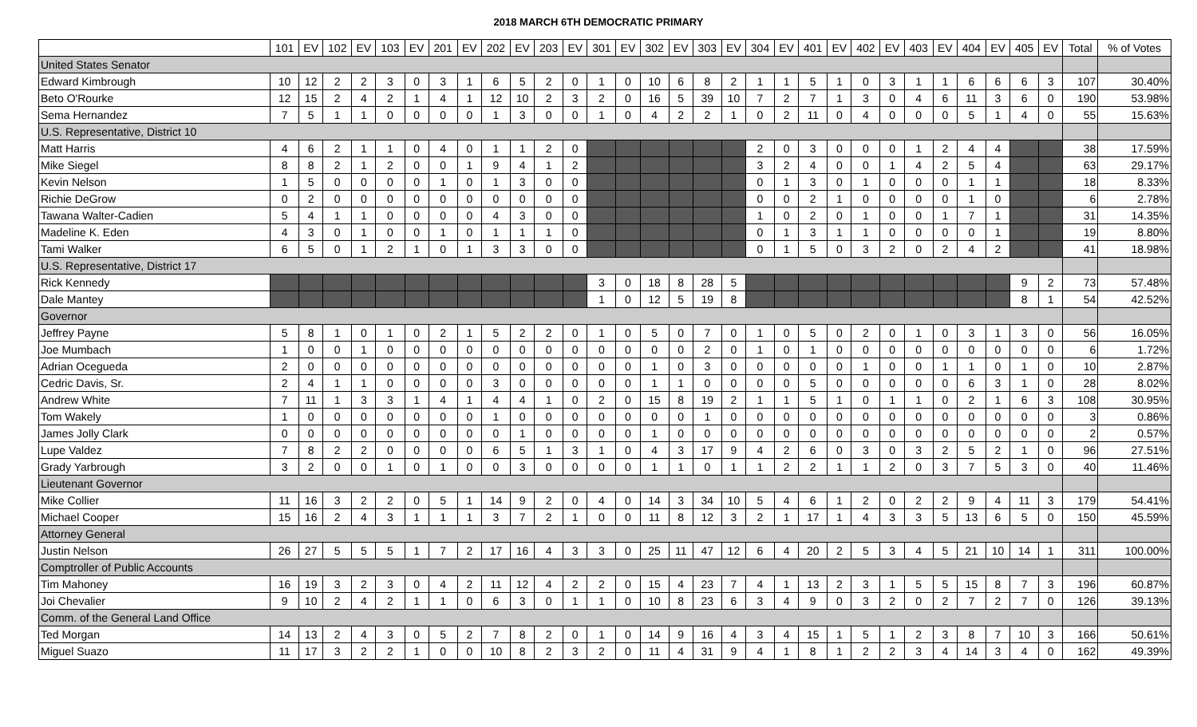2018 MARCH 6TH DEMOCRATIC PRIMARY
| | 101 | EV | 102 | EV | 103 | EV | 201 | EV | 202 | EV | 203 | EV | 301 | EV | 302 | EV | 303 | EV | 304 | EV | 401 | EV | 402 | EV | 403 | EV | 404 | EV | 405 | EV | Total | % of Votes |
| --- | --- | --- | --- | --- | --- | --- | --- | --- | --- | --- | --- | --- | --- | --- | --- | --- | --- | --- | --- | --- | --- | --- | --- | --- | --- | --- | --- | --- | --- | --- | --- | --- |
| United States Senator | | | | | | | | | | | | | | | | | | | | | | | | | | | | | | | | |
| Edward Kimbrough | 10 | 12 | 2 | 2 | 3 | 0 | 3 | 1 | 6 | 5 | 2 | 0 | 1 | 0 | 10 | 6 | 8 | 2 | 1 | 1 | 5 | 1 | 0 | 3 | 1 | 1 | 6 | 6 | 6 | 3 | 107 | 30.40% |
| Beto O'Rourke | 12 | 15 | 2 | 4 | 2 | 1 | 4 | 1 | 12 | 10 | 2 | 3 | 2 | 0 | 16 | 5 | 39 | 10 | 7 | 2 | 7 | 1 | 3 | 0 | 4 | 6 | 11 | 3 | 6 | 0 | 190 | 53.98% |
| Sema Hernandez | 7 | 5 | 1 | 1 | 0 | 0 | 0 | 0 | 1 | 3 | 0 | 0 | 1 | 0 | 4 | 2 | 2 | 1 | 0 | 2 | 11 | 0 | 4 | 0 | 0 | 0 | 5 | 1 | 4 | 0 | 55 | 15.63% |
| U.S. Representative, District 10 | | | | | | | | | | | | | | | | | | | | | | | | | | | | | | | | |
| Matt Harris | 4 | 6 | 2 | 1 | 1 | 0 | 4 | 0 | 1 | 1 | 2 | 0 | | | | | | | 2 | 0 | 3 | 0 | 0 | 0 | 1 | 2 | 4 | 4 | | | 38 | 17.59% |
| Mike Siegel | 8 | 8 | 2 | 1 | 2 | 0 | 0 | 1 | 9 | 4 | 1 | 2 | | | | | | | 3 | 2 | 4 | 0 | 0 | 1 | 4 | 2 | 5 | 4 | | | 63 | 29.17% |
| Kevin Nelson | 1 | 5 | 0 | 0 | 0 | 0 | 1 | 0 | 1 | 3 | 0 | 0 | | | | | | | 0 | 1 | 3 | 0 | 1 | 0 | 0 | 0 | 1 | 1 | | | 18 | 8.33% |
| Richie DeGrow | 0 | 2 | 0 | 0 | 0 | 0 | 0 | 0 | 0 | 0 | 0 | 0 | | | | | | | 0 | 0 | 2 | 1 | 0 | 0 | 0 | 0 | 1 | 0 | | | 6 | 2.78% |
| Tawana Walter-Cadien | 5 | 4 | 1 | 1 | 0 | 0 | 0 | 0 | 4 | 3 | 0 | 0 | | | | | | | 1 | 0 | 2 | 0 | 1 | 0 | 0 | 1 | 7 | 1 | | | 31 | 14.35% |
| Madeline K. Eden | 4 | 3 | 0 | 1 | 0 | 0 | 1 | 0 | 1 | 1 | 1 | 0 | | | | | | | 0 | 1 | 3 | 1 | 1 | 0 | 0 | 0 | 0 | 1 | | | 19 | 8.80% |
| Tami Walker | 6 | 5 | 0 | 1 | 2 | 1 | 0 | 1 | 3 | 3 | 0 | 0 | | | | | | | 0 | 1 | 5 | 0 | 3 | 2 | 0 | 2 | 4 | 2 | | | 41 | 18.98% |
| U.S. Representative, District 17 | | | | | | | | | | | | | | | | | | | | | | | | | | | | | | | | |
| Rick Kennedy | | | | | | | | | | | | | 3 | 0 | 18 | 8 | 28 | 5 | | | | | | | | | | | 9 | 2 | 73 | 57.48% |
| Dale Mantey | | | | | | | | | | | | | 1 | 0 | 12 | 5 | 19 | 8 | | | | | | | | | | | 8 | 1 | 54 | 42.52% |
| Governor | | | | | | | | | | | | | | | | | | | | | | | | | | | | | | | | |
| Jeffrey Payne | 5 | 8 | 1 | 0 | 1 | 0 | 2 | 1 | 5 | 2 | 2 | 0 | 1 | 0 | 5 | 0 | 7 | 0 | 1 | 0 | 5 | 0 | 2 | 0 | 1 | 0 | 3 | 1 | 3 | 0 | 56 | 16.05% |
| Joe Mumbach | 1 | 0 | 0 | 1 | 0 | 0 | 0 | 0 | 0 | 0 | 0 | 0 | 0 | 0 | 0 | 0 | 2 | 0 | 1 | 0 | 1 | 0 | 0 | 0 | 0 | 0 | 0 | 0 | 0 | 0 | 6 | 1.72% |
| Adrian Ocegueda | 2 | 0 | 0 | 0 | 0 | 0 | 0 | 0 | 0 | 0 | 0 | 0 | 0 | 0 | 1 | 0 | 3 | 0 | 0 | 0 | 0 | 0 | 1 | 0 | 0 | 1 | 1 | 0 | 1 | 0 | 10 | 2.87% |
| Cedric Davis, Sr. | 2 | 4 | 1 | 1 | 0 | 0 | 0 | 0 | 3 | 0 | 0 | 0 | 0 | 0 | 1 | 1 | 0 | 0 | 0 | 0 | 5 | 0 | 0 | 0 | 0 | 0 | 6 | 3 | 1 | 0 | 28 | 8.02% |
| Andrew White | 7 | 11 | 1 | 3 | 3 | 1 | 4 | 1 | 4 | 4 | 1 | 0 | 2 | 0 | 15 | 8 | 19 | 2 | 1 | 1 | 5 | 1 | 0 | 1 | 1 | 0 | 2 | 1 | 6 | 3 | 108 | 30.95% |
| Tom Wakely | 1 | 0 | 0 | 0 | 0 | 0 | 0 | 0 | 1 | 0 | 0 | 0 | 0 | 0 | 0 | 0 | 1 | 0 | 0 | 0 | 0 | 0 | 0 | 0 | 0 | 0 | 0 | 0 | 0 | 0 | 3 | 0.86% |
| James Jolly Clark | 0 | 0 | 0 | 0 | 0 | 0 | 0 | 0 | 0 | 1 | 0 | 0 | 0 | 0 | 1 | 0 | 0 | 0 | 0 | 0 | 0 | 0 | 0 | 0 | 0 | 0 | 0 | 0 | 0 | 0 | 2 | 0.57% |
| Lupe Valdez | 7 | 8 | 2 | 2 | 0 | 0 | 0 | 0 | 6 | 5 | 1 | 3 | 1 | 0 | 4 | 3 | 17 | 9 | 4 | 2 | 6 | 0 | 3 | 0 | 3 | 2 | 5 | 2 | 1 | 0 | 96 | 27.51% |
| Grady Yarbrough | 3 | 2 | 0 | 0 | 1 | 0 | 1 | 0 | 0 | 3 | 0 | 0 | 0 | 0 | 1 | 1 | 0 | 1 | 1 | 2 | 2 | 1 | 1 | 2 | 0 | 3 | 7 | 5 | 3 | 0 | 40 | 11.46% |
| Lieutenant Governor | | | | | | | | | | | | | | | | | | | | | | | | | | | | | | | | |
| Mike Collier | 11 | 16 | 3 | 2 | 2 | 0 | 5 | 1 | 14 | 9 | 2 | 0 | 4 | 0 | 14 | 3 | 34 | 10 | 5 | 4 | 6 | 1 | 2 | 0 | 2 | 2 | 9 | 4 | 11 | 3 | 179 | 54.41% |
| Michael Cooper | 15 | 16 | 2 | 4 | 3 | 1 | 1 | 1 | 3 | 7 | 2 | 1 | 0 | 0 | 11 | 8 | 12 | 3 | 2 | 1 | 17 | 1 | 4 | 3 | 3 | 5 | 13 | 6 | 5 | 0 | 150 | 45.59% |
| Attorney General | | | | | | | | | | | | | | | | | | | | | | | | | | | | | | | | |
| Justin Nelson | 26 | 27 | 5 | 5 | 5 | 1 | 7 | 2 | 17 | 16 | 4 | 3 | 3 | 0 | 25 | 11 | 47 | 12 | 6 | 4 | 20 | 2 | 5 | 3 | 4 | 5 | 21 | 10 | 14 | 1 | 311 | 100.00% |
| Comptroller of Public Accounts | | | | | | | | | | | | | | | | | | | | | | | | | | | | | | | | |
| Tim Mahoney | 16 | 19 | 3 | 2 | 3 | 0 | 4 | 2 | 11 | 12 | 4 | 2 | 2 | 0 | 15 | 4 | 23 | 7 | 4 | 1 | 13 | 2 | 3 | 1 | 5 | 5 | 15 | 8 | 7 | 3 | 196 | 60.87% |
| Joi Chevalier | 9 | 10 | 2 | 4 | 2 | 1 | 1 | 0 | 6 | 3 | 0 | 1 | 1 | 0 | 10 | 8 | 23 | 6 | 3 | 4 | 9 | 0 | 3 | 2 | 0 | 2 | 7 | 2 | 7 | 0 | 126 | 39.13% |
| Comm. of the General Land Office | | | | | | | | | | | | | | | | | | | | | | | | | | | | | | | | |
| Ted Morgan | 14 | 13 | 2 | 4 | 3 | 0 | 5 | 2 | 7 | 8 | 2 | 0 | 1 | 0 | 14 | 9 | 16 | 4 | 3 | 4 | 15 | 1 | 5 | 1 | 2 | 3 | 8 | 7 | 10 | 3 | 166 | 50.61% |
| Miguel Suazo | 11 | 17 | 3 | 2 | 2 | 1 | 0 | 0 | 10 | 8 | 2 | 3 | 2 | 0 | 11 | 4 | 31 | 9 | 4 | 1 | 8 | 1 | 2 | 2 | 3 | 4 | 14 | 3 | 4 | 0 | 162 | 49.39% |